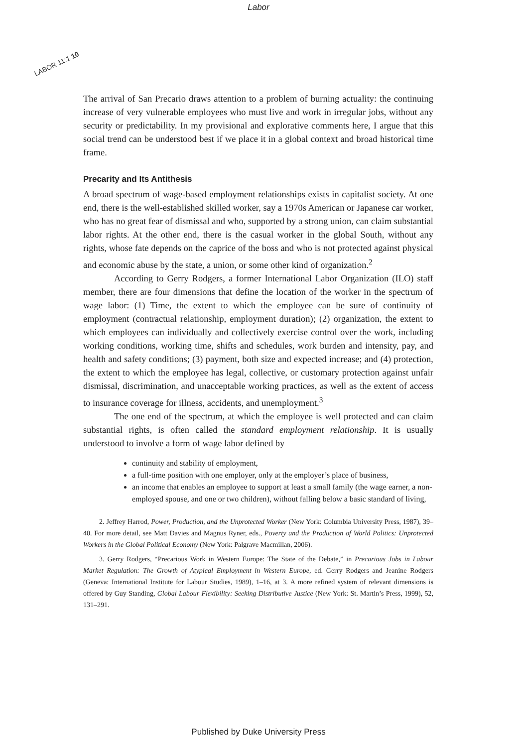Labor
LABOR 11:1 10
The arrival of San Precario draws attention to a problem of burning actuality: the continuing increase of very vulnerable employees who must live and work in irregular jobs, without any security or predictability. In my provisional and explorative comments here, I argue that this social trend can be understood best if we place it in a global context and broad historical time frame.
Precarity and Its Antithesis
A broad spectrum of wage-based employment relationships exists in capitalist society. At one end, there is the well-established skilled worker, say a 1970s American or Japanese car worker, who has no great fear of dismissal and who, supported by a strong union, can claim substantial labor rights. At the other end, there is the casual worker in the global South, without any rights, whose fate depends on the caprice of the boss and who is not protected against physical and economic abuse by the state, a union, or some other kind of organization.<sup>2</sup>
According to Gerry Rodgers, a former International Labor Organization (ILO) staff member, there are four dimensions that define the location of the worker in the spectrum of wage labor: (1) Time, the extent to which the employee can be sure of continuity of employment (contractual relationship, employment duration); (2) organization, the extent to which employees can individually and collectively exercise control over the work, including working conditions, working time, shifts and schedules, work burden and intensity, pay, and health and safety conditions; (3) payment, both size and expected increase; and (4) protection, the extent to which the employee has legal, collective, or customary protection against unfair dismissal, discrimination, and unacceptable working practices, as well as the extent of access to insurance coverage for illness, accidents, and unemployment.<sup>3</sup>
The one end of the spectrum, at which the employee is well protected and can claim substantial rights, is often called the standard employment relationship. It is usually understood to involve a form of wage labor defined by
continuity and stability of employment,
a full-time position with one employer, only at the employer’s place of business,
an income that enables an employee to support at least a small family (the wage earner, a non-employed spouse, and one or two children), without falling below a basic standard of living,
2. Jeffrey Harrod, Power, Production, and the Unprotected Worker (New York: Columbia University Press, 1987), 39–40. For more detail, see Matt Davies and Magnus Ryner, eds., Poverty and the Production of World Politics: Unprotected Workers in the Global Political Economy (New York: Palgrave Macmillan, 2006).
3. Gerry Rodgers, “Precarious Work in Western Europe: The State of the Debate,” in Precarious Jobs in Labour Market Regulation: The Growth of Atypical Employment in Western Europe, ed. Gerry Rodgers and Jeanine Rodgers (Geneva: International Institute for Labour Studies, 1989), 1–16, at 3. A more refined system of relevant dimensions is offered by Guy Standing, Global Labour Flexibility: Seeking Distributive Justice (New York: St. Martin’s Press, 1999), 52, 131–291.
Published by Duke University Press